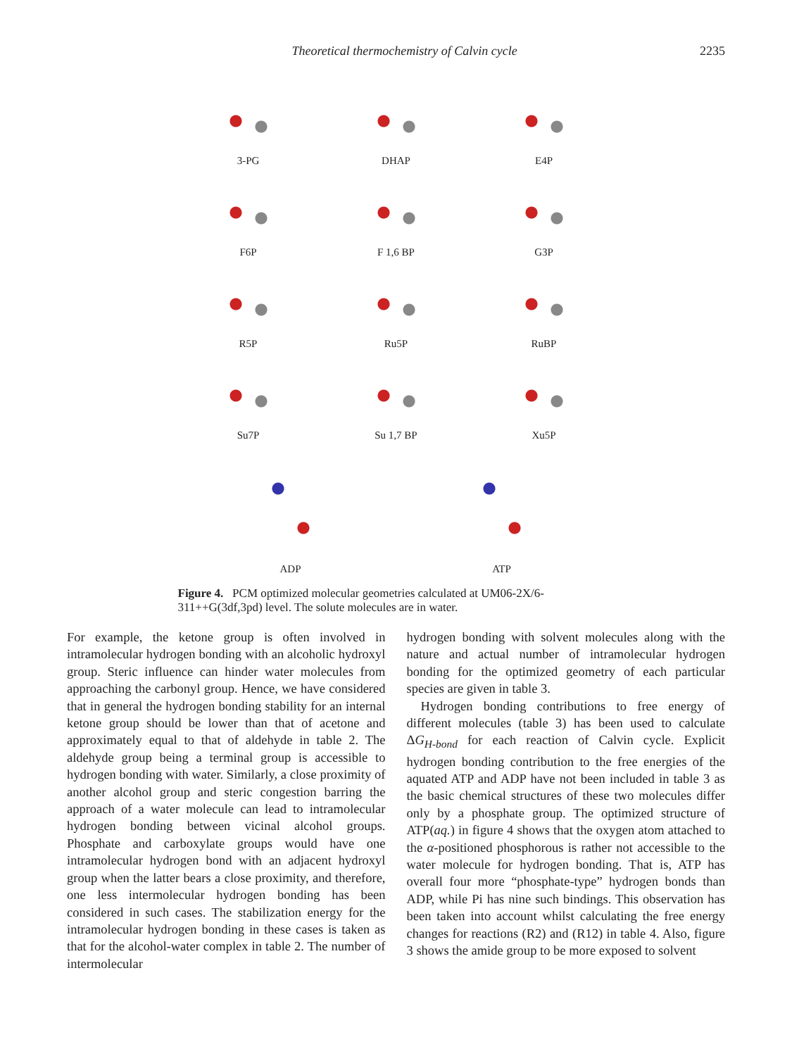Theoretical thermochemistry of Calvin cycle 2235
3-PG
DHAP
E4P
F6P
F 1,6 BP
G3P
R5P
Ru5P
RuBP
Su7P
Su 1,7 BP
Xu5P
ADP
ATP
Figure 4. PCM optimized molecular geometries calculated at UM06-2X/6-311++G(3df,3pd) level. The solute molecules are in water.
For example, the ketone group is often involved in intramolecular hydrogen bonding with an alcoholic hydroxyl group. Steric influence can hinder water molecules from approaching the carbonyl group. Hence, we have considered that in general the hydrogen bonding stability for an internal ketone group should be lower than that of acetone and approximately equal to that of aldehyde in table 2. The aldehyde group being a terminal group is accessible to hydrogen bonding with water. Similarly, a close proximity of another alcohol group and steric congestion barring the approach of a water molecule can lead to intramolecular hydrogen bonding between vicinal alcohol groups. Phosphate and carboxylate groups would have one intramolecular hydrogen bond with an adjacent hydroxyl group when the latter bears a close proximity, and therefore, one less intermolecular hydrogen bonding has been considered in such cases. The stabilization energy for the intramolecular hydrogen bonding in these cases is taken as that for the alcohol-water complex in table 2. The number of intermolecular
hydrogen bonding with solvent molecules along with the nature and actual number of intramolecular hydrogen bonding for the optimized geometry of each particular species are given in table 3.
Hydrogen bonding contributions to free energy of different molecules (table 3) has been used to calculate ΔG<sub>H-bond</sub> for each reaction of Calvin cycle. Explicit hydrogen bonding contribution to the free energies of the aquated ATP and ADP have not been included in table 3 as the basic chemical structures of these two molecules differ only by a phosphate group. The optimized structure of ATP(aq.) in figure 4 shows that the oxygen atom attached to the α-positioned phosphorous is rather not accessible to the water molecule for hydrogen bonding. That is, ATP has overall four more “phosphate-type” hydrogen bonds than ADP, while Pi has nine such bindings. This observation has been taken into account whilst calculating the free energy changes for reactions (R2) and (R12) in table 4. Also, figure 3 shows the amide group to be more exposed to solvent